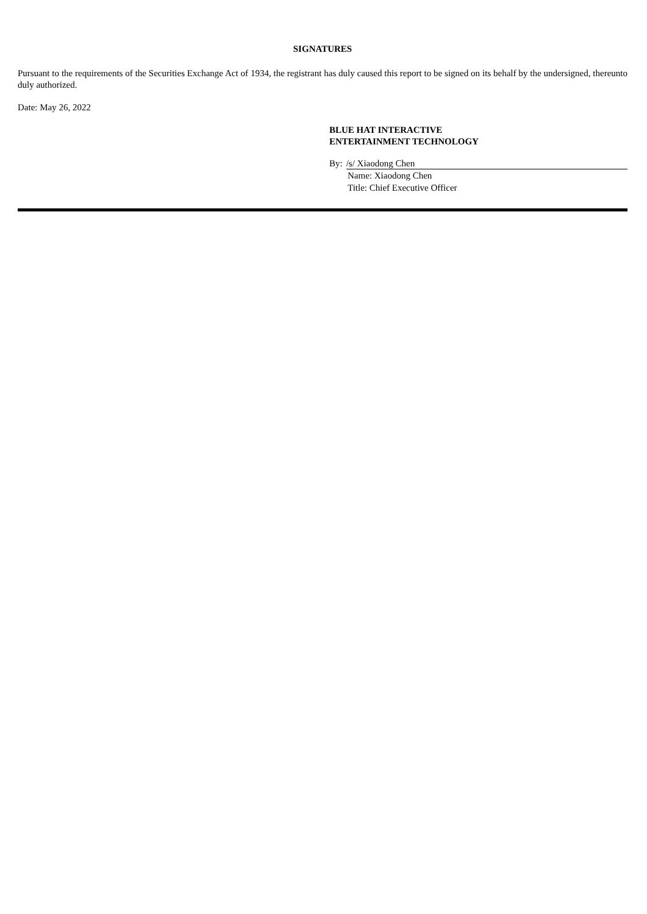SIGNATURES
Pursuant to the requirements of the Securities Exchange Act of 1934, the registrant has duly caused this report to be signed on its behalf by the undersigned, thereunto duly authorized.
Date: May 26, 2022
BLUE HAT INTERACTIVE
ENTERTAINMENT TECHNOLOGY
By: /s/ Xiaodong Chen
Name: Xiaodong Chen
Title: Chief Executive Officer